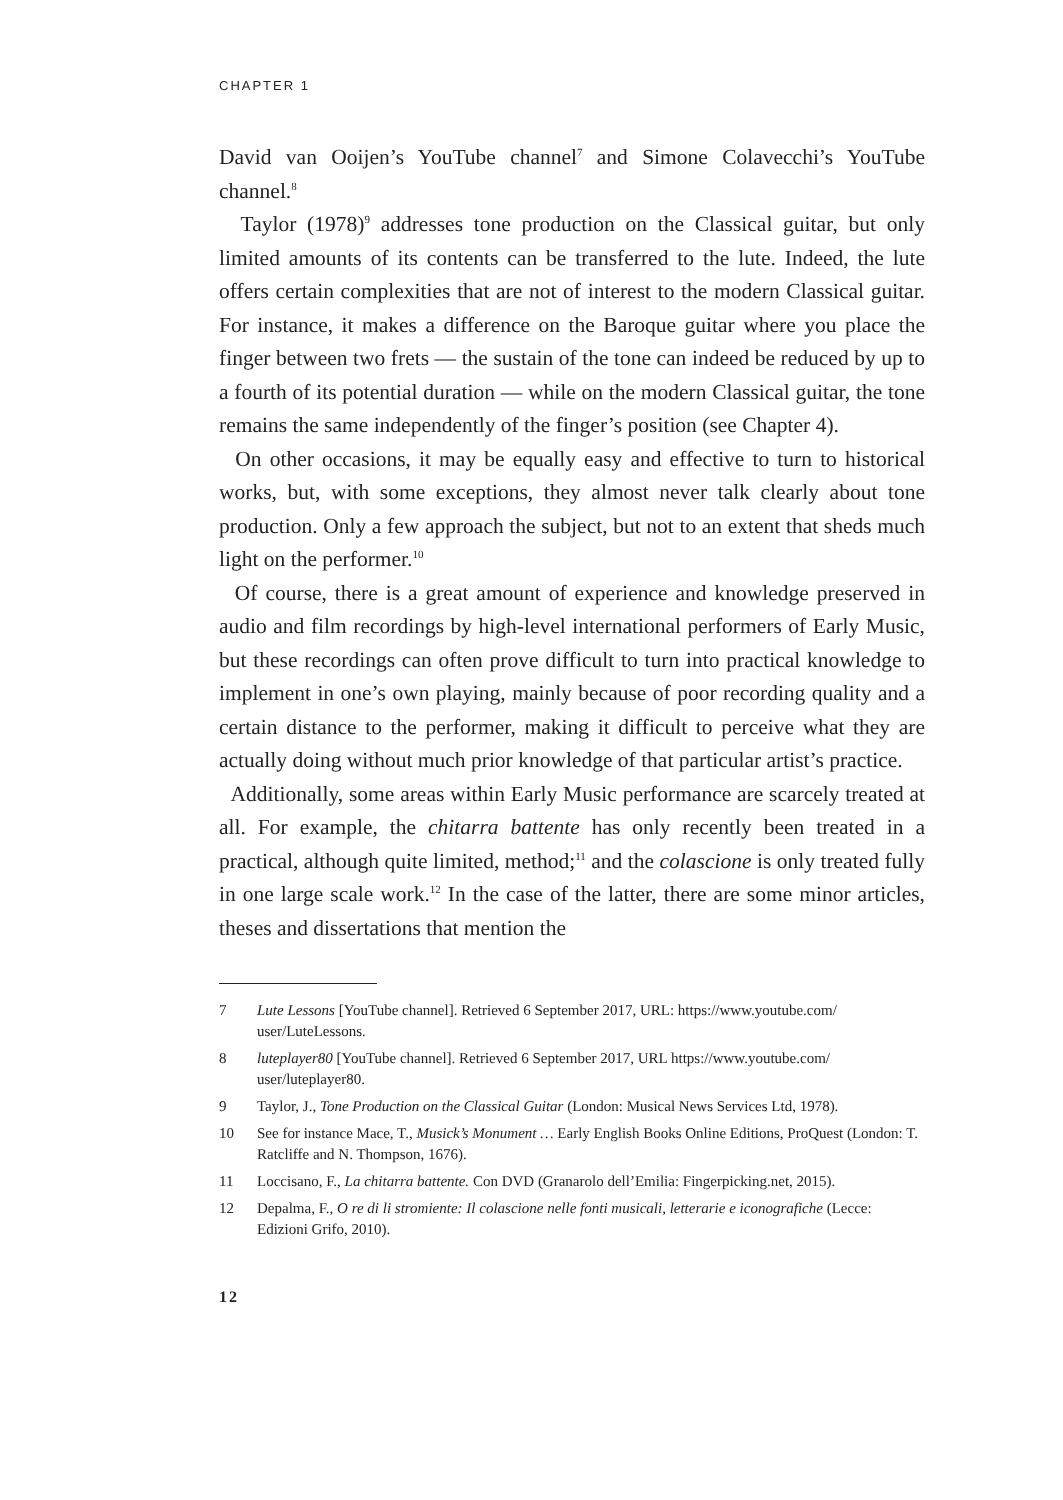CHAPTER 1
David van Ooijen’s YouTube channel<sup>7</sup> and Simone Colavecchi’s YouTube channel.<sup>8</sup>
Taylor (1978)<sup>9</sup> addresses tone production on the Classical guitar, but only limited amounts of its contents can be transferred to the lute. Indeed, the lute offers certain complexities that are not of interest to the modern Classical guitar. For instance, it makes a difference on the Baroque guitar where you place the finger between two frets — the sustain of the tone can indeed be reduced by up to a fourth of its potential duration — while on the modern Classical guitar, the tone remains the same independently of the finger’s position (see Chapter 4).
On other occasions, it may be equally easy and effective to turn to historical works, but, with some exceptions, they almost never talk clearly about tone production. Only a few approach the subject, but not to an extent that sheds much light on the performer.<sup>10</sup>
Of course, there is a great amount of experience and knowledge preserved in audio and film recordings by high-level international performers of Early Music, but these recordings can often prove difficult to turn into practical knowledge to implement in one’s own playing, mainly because of poor recording quality and a certain distance to the performer, making it difficult to perceive what they are actually doing without much prior knowledge of that particular artist’s practice.
Additionally, some areas within Early Music performance are scarcely treated at all. For example, the chitarra battente has only recently been treated in a practical, although quite limited, method;<sup>11</sup> and the colascione is only treated fully in one large scale work.<sup>12</sup> In the case of the latter, there are some minor articles, theses and dissertations that mention the
7 Lute Lessons [YouTube channel]. Retrieved 6 September 2017, URL: https://www.youtube.com/ user/LuteLessons.
8 luteplayer80 [YouTube channel]. Retrieved 6 September 2017, URL https://www.youtube.com/ user/luteplayer80.
9 Taylor, J., Tone Production on the Classical Guitar (London: Musical News Services Ltd, 1978).
10 See for instance Mace, T., Musick’s Monument … Early English Books Online Editions, ProQuest (London: T. Ratcliffe and N. Thompson, 1676).
11 Loccisano, F., La chitarra battente. Con DVD (Granarolo dell’Emilia: Fingerpicking.net, 2015).
12 Depalma, F., O re di li stromiente: Il colascione nelle fonti musicali, letterarie e iconografiche (Lecce: Edizioni Grifo, 2010).
12